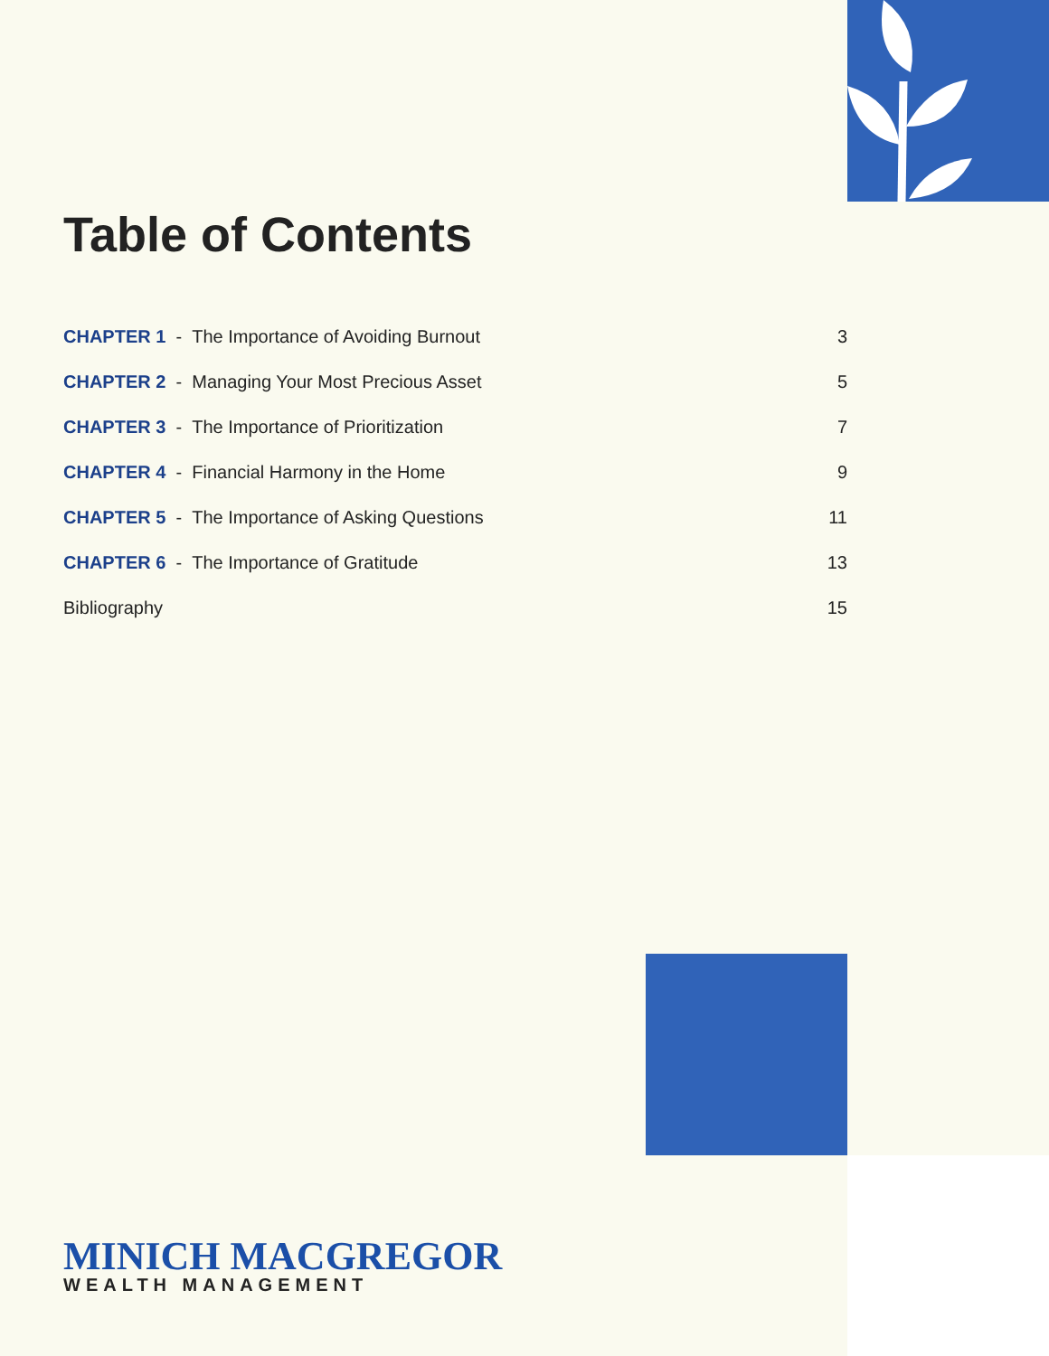Table of Contents
CHAPTER 1 - The Importance of Avoiding Burnout 3
CHAPTER 2 - Managing Your Most Precious Asset 5
CHAPTER 3 - The Importance of Prioritization 7
CHAPTER 4 - Financial Harmony in the Home 9
CHAPTER 5 - The Importance of Asking Questions 11
CHAPTER 6 - The Importance of Gratitude 13
Bibliography 15
MINICH MACGREGOR
WEALTH MANAGEMENT